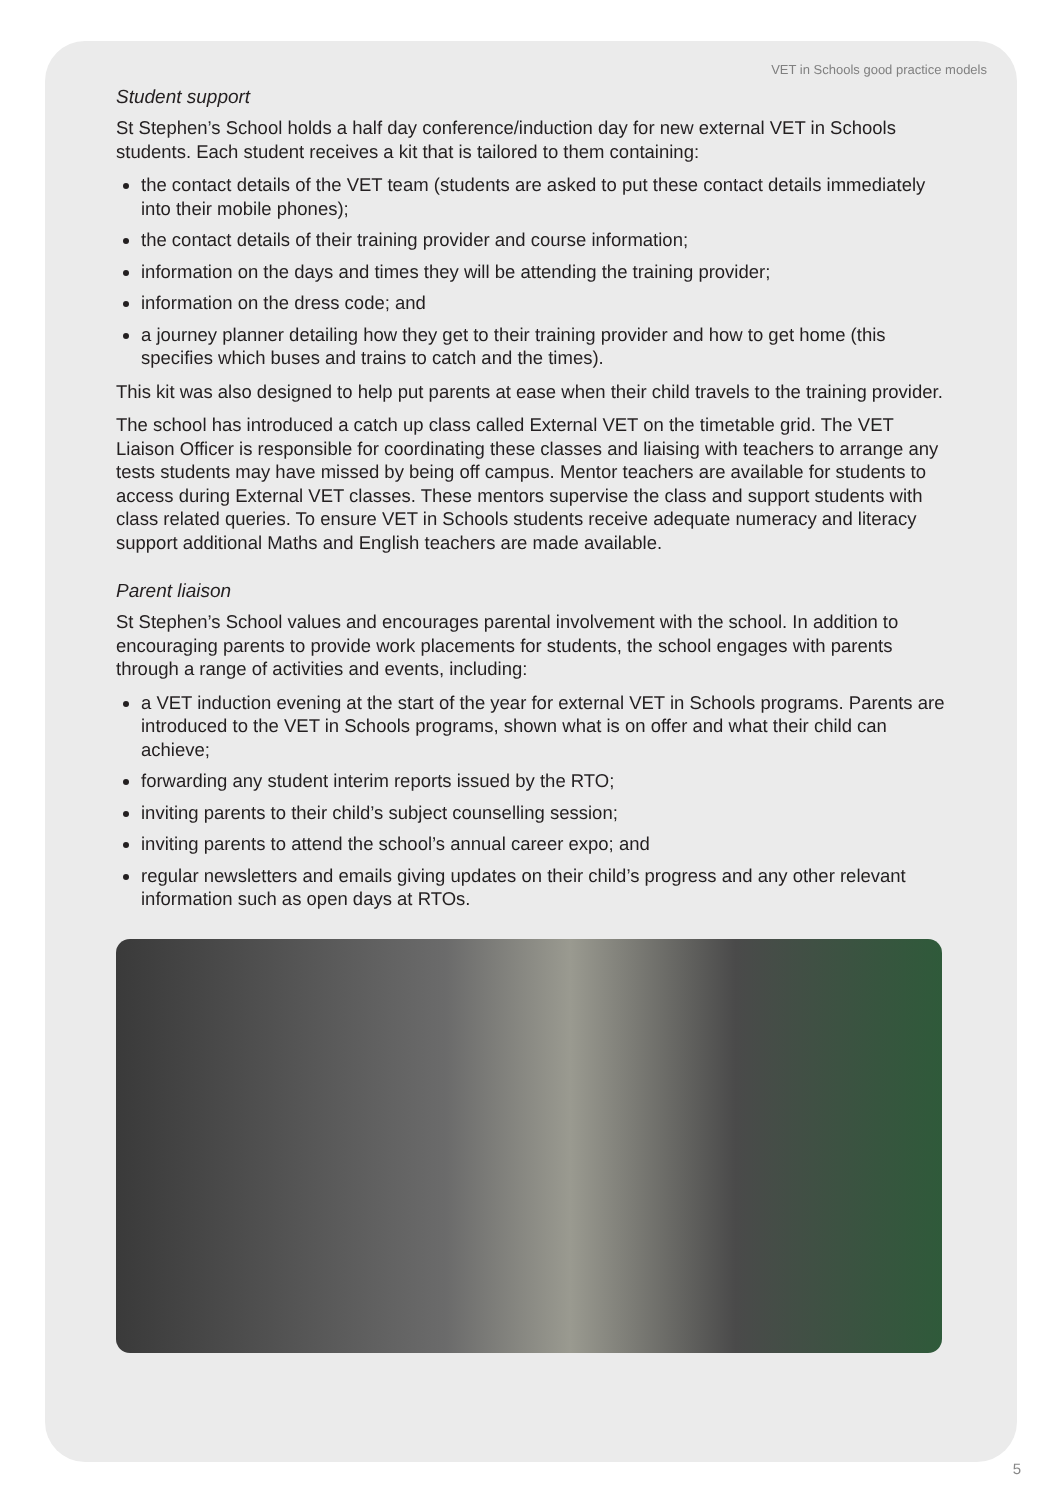VET in Schools good practice models
Student support
St Stephen’s School holds a half day conference/induction day for new external VET in Schools students. Each student receives a kit that is tailored to them containing:
the contact details of the VET team (students are asked to put these contact details immediately into their mobile phones);
the contact details of their training provider and course information;
information on the days and times they will be attending the training provider;
information on the dress code; and
a journey planner detailing how they get to their training provider and how to get home (this specifies which buses and trains to catch and the times).
This kit was also designed to help put parents at ease when their child travels to the training provider.
The school has introduced a catch up class called External VET on the timetable grid. The VET Liaison Officer is responsible for coordinating these classes and liaising with teachers to arrange any tests students may have missed by being off campus. Mentor teachers are available for students to access during External VET classes. These mentors supervise the class and support students with class related queries. To ensure VET in Schools students receive adequate numeracy and literacy support additional Maths and English teachers are made available.
Parent liaison
St Stephen’s School values and encourages parental involvement with the school. In addition to encouraging parents to provide work placements for students, the school engages with parents through a range of activities and events, including:
a VET induction evening at the start of the year for external VET in Schools programs. Parents are introduced to the VET in Schools programs, shown what is on offer and what their child can achieve;
forwarding any student interim reports issued by the RTO;
inviting parents to their child’s subject counselling session;
inviting parents to attend the school’s annual career expo; and
regular newsletters and emails giving updates on their child’s progress and any other relevant information such as open days at RTOs.
5